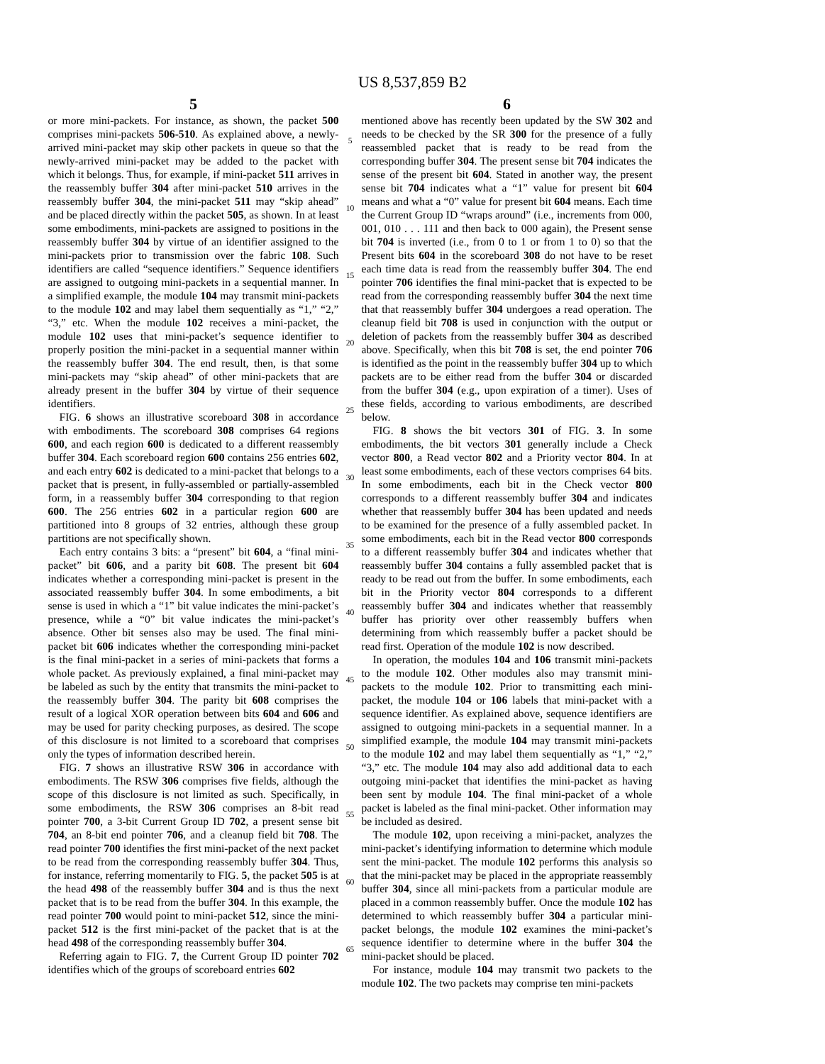US 8,537,859 B2
5
or more mini-packets. For instance, as shown, the packet 500 comprises mini-packets 506-510. As explained above, a newly-arrived mini-packet may skip other packets in queue so that the newly-arrived mini-packet may be added to the packet with which it belongs. Thus, for example, if mini-packet 511 arrives in the reassembly buffer 304 after mini-packet 510 arrives in the reassembly buffer 304, the mini-packet 511 may “skip ahead” and be placed directly within the packet 505, as shown. In at least some embodiments, mini-packets are assigned to positions in the reassembly buffer 304 by virtue of an identifier assigned to the mini-packets prior to transmission over the fabric 108. Such identifiers are called “sequence identifiers.” Sequence identifiers are assigned to outgoing mini-packets in a sequential manner. In a simplified example, the module 104 may transmit mini-packets to the module 102 and may label them sequentially as “1,” “2,” “3,” etc. When the module 102 receives a mini-packet, the module 102 uses that mini-packet’s sequence identifier to properly position the mini-packet in a sequential manner within the reassembly buffer 304. The end result, then, is that some mini-packets may “skip ahead” of other mini-packets that are already present in the buffer 304 by virtue of their sequence identifiers.
FIG. 6 shows an illustrative scoreboard 308 in accordance with embodiments. The scoreboard 308 comprises 64 regions 600, and each region 600 is dedicated to a different reassembly buffer 304. Each scoreboard region 600 contains 256 entries 602, and each entry 602 is dedicated to a mini-packet that belongs to a packet that is present, in fully-assembled or partially-assembled form, in a reassembly buffer 304 corresponding to that region 600. The 256 entries 602 in a particular region 600 are partitioned into 8 groups of 32 entries, although these group partitions are not specifically shown.
Each entry contains 3 bits: a “present” bit 604, a “final mini-packet” bit 606, and a parity bit 608. The present bit 604 indicates whether a corresponding mini-packet is present in the associated reassembly buffer 304. In some embodiments, a bit sense is used in which a “1” bit value indicates the mini-packet’s presence, while a “0” bit value indicates the mini-packet’s absence. Other bit senses also may be used. The final mini-packet bit 606 indicates whether the corresponding mini-packet is the final mini-packet in a series of mini-packets that forms a whole packet. As previously explained, a final mini-packet may be labeled as such by the entity that transmits the mini-packet to the reassembly buffer 304. The parity bit 608 comprises the result of a logical XOR operation between bits 604 and 606 and may be used for parity checking purposes, as desired. The scope of this disclosure is not limited to a scoreboard that comprises only the types of information described herein.
FIG. 7 shows an illustrative RSW 306 in accordance with embodiments. The RSW 306 comprises five fields, although the scope of this disclosure is not limited as such. Specifically, in some embodiments, the RSW 306 comprises an 8-bit read pointer 700, a 3-bit Current Group ID 702, a present sense bit 704, an 8-bit end pointer 706, and a cleanup field bit 708. The read pointer 700 identifies the first mini-packet of the next packet to be read from the corresponding reassembly buffer 304. Thus, for instance, referring momentarily to FIG. 5, the packet 505 is at the head 498 of the reassembly buffer 304 and is thus the next packet that is to be read from the buffer 304. In this example, the read pointer 700 would point to mini-packet 512, since the mini-packet 512 is the first mini-packet of the packet that is at the head 498 of the corresponding reassembly buffer 304.
Referring again to FIG. 7, the Current Group ID pointer 702 identifies which of the groups of scoreboard entries 602
5
10
15
20
25
30
35
40
45
50
55
60
65
6
mentioned above has recently been updated by the SW 302 and needs to be checked by the SR 300 for the presence of a fully reassembled packet that is ready to be read from the corresponding buffer 304. The present sense bit 704 indicates the sense of the present bit 604. Stated in another way, the present sense bit 704 indicates what a “1” value for present bit 604 means and what a “0” value for present bit 604 means. Each time the Current Group ID “wraps around” (i.e., increments from 000, 001, 010 . . . 111 and then back to 000 again), the Present sense bit 704 is inverted (i.e., from 0 to 1 or from 1 to 0) so that the Present bits 604 in the scoreboard 308 do not have to be reset each time data is read from the reassembly buffer 304. The end pointer 706 identifies the final mini-packet that is expected to be read from the corresponding reassembly buffer 304 the next time that that reassembly buffer 304 undergoes a read operation. The cleanup field bit 708 is used in conjunction with the output or deletion of packets from the reassembly buffer 304 as described above. Specifically, when this bit 708 is set, the end pointer 706 is identified as the point in the reassembly buffer 304 up to which packets are to be either read from the buffer 304 or discarded from the buffer 304 (e.g., upon expiration of a timer). Uses of these fields, according to various embodiments, are described below.
FIG. 8 shows the bit vectors 301 of FIG. 3. In some embodiments, the bit vectors 301 generally include a Check vector 800, a Read vector 802 and a Priority vector 804. In at least some embodiments, each of these vectors comprises 64 bits. In some embodiments, each bit in the Check vector 800 corresponds to a different reassembly buffer 304 and indicates whether that reassembly buffer 304 has been updated and needs to be examined for the presence of a fully assembled packet. In some embodiments, each bit in the Read vector 800 corresponds to a different reassembly buffer 304 and indicates whether that reassembly buffer 304 contains a fully assembled packet that is ready to be read out from the buffer. In some embodiments, each bit in the Priority vector 804 corresponds to a different reassembly buffer 304 and indicates whether that reassembly buffer has priority over other reassembly buffers when determining from which reassembly buffer a packet should be read first. Operation of the module 102 is now described.
In operation, the modules 104 and 106 transmit mini-packets to the module 102. Other modules also may transmit mini-packets to the module 102. Prior to transmitting each mini-packet, the module 104 or 106 labels that mini-packet with a sequence identifier. As explained above, sequence identifiers are assigned to outgoing mini-packets in a sequential manner. In a simplified example, the module 104 may transmit mini-packets to the module 102 and may label them sequentially as “1,” “2,” “3,” etc. The module 104 may also add additional data to each outgoing mini-packet that identifies the mini-packet as having been sent by module 104. The final mini-packet of a whole packet is labeled as the final mini-packet. Other information may be included as desired.
The module 102, upon receiving a mini-packet, analyzes the mini-packet’s identifying information to determine which module sent the mini-packet. The module 102 performs this analysis so that the mini-packet may be placed in the appropriate reassembly buffer 304, since all mini-packets from a particular module are placed in a common reassembly buffer. Once the module 102 has determined to which reassembly buffer 304 a particular mini-packet belongs, the module 102 examines the mini-packet’s sequence identifier to determine where in the buffer 304 the mini-packet should be placed.
For instance, module 104 may transmit two packets to the module 102. The two packets may comprise ten mini-packets